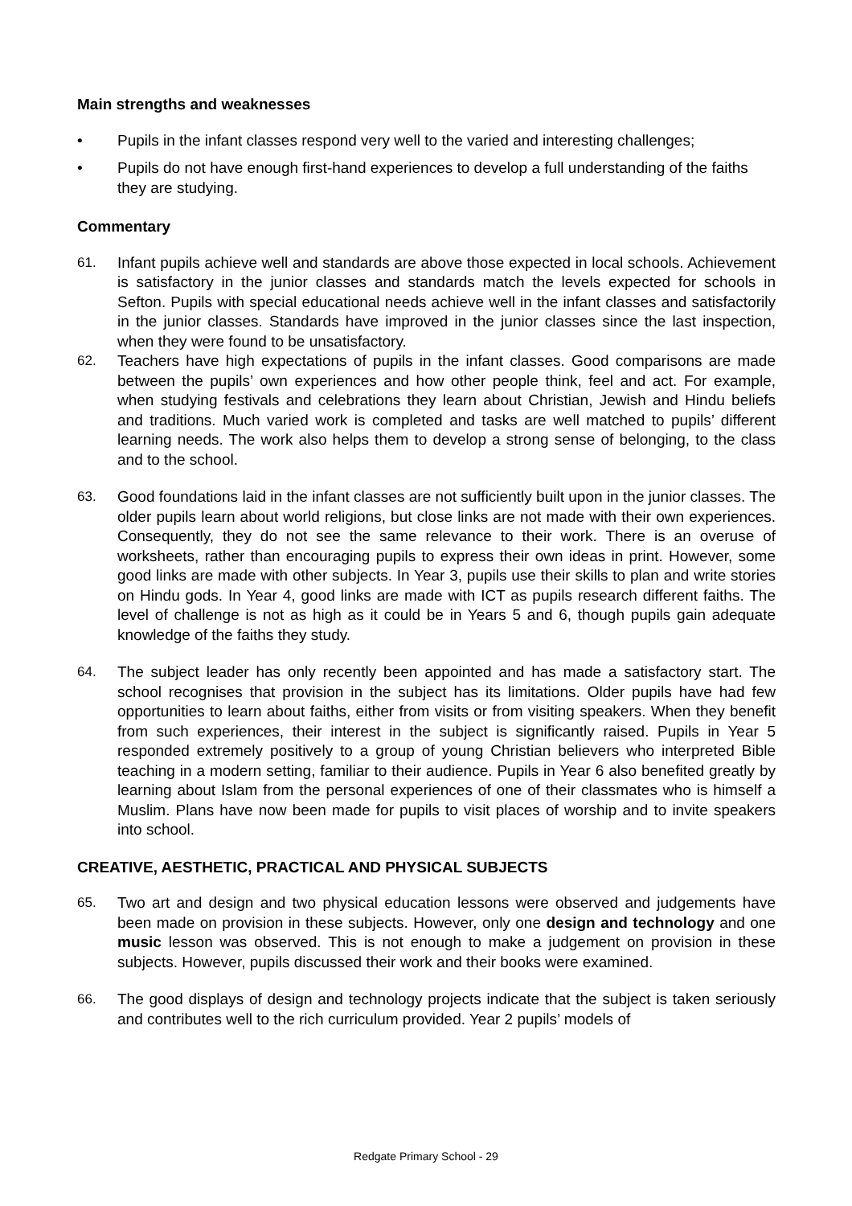Main strengths and weaknesses
• Pupils in the infant classes respond very well to the varied and interesting challenges;
• Pupils do not have enough first-hand experiences to develop a full understanding of the faiths they are studying.
Commentary
61. Infant pupils achieve well and standards are above those expected in local schools. Achievement is satisfactory in the junior classes and standards match the levels expected for schools in Sefton. Pupils with special educational needs achieve well in the infant classes and satisfactorily in the junior classes. Standards have improved in the junior classes since the last inspection, when they were found to be unsatisfactory.
62. Teachers have high expectations of pupils in the infant classes. Good comparisons are made between the pupils’ own experiences and how other people think, feel and act. For example, when studying festivals and celebrations they learn about Christian, Jewish and Hindu beliefs and traditions. Much varied work is completed and tasks are well matched to pupils’ different learning needs. The work also helps them to develop a strong sense of belonging, to the class and to the school.
63. Good foundations laid in the infant classes are not sufficiently built upon in the junior classes. The older pupils learn about world religions, but close links are not made with their own experiences. Consequently, they do not see the same relevance to their work. There is an overuse of worksheets, rather than encouraging pupils to express their own ideas in print. However, some good links are made with other subjects. In Year 3, pupils use their skills to plan and write stories on Hindu gods. In Year 4, good links are made with ICT as pupils research different faiths. The level of challenge is not as high as it could be in Years 5 and 6, though pupils gain adequate knowledge of the faiths they study.
64. The subject leader has only recently been appointed and has made a satisfactory start. The school recognises that provision in the subject has its limitations. Older pupils have had few opportunities to learn about faiths, either from visits or from visiting speakers. When they benefit from such experiences, their interest in the subject is significantly raised. Pupils in Year 5 responded extremely positively to a group of young Christian believers who interpreted Bible teaching in a modern setting, familiar to their audience. Pupils in Year 6 also benefited greatly by learning about Islam from the personal experiences of one of their classmates who is himself a Muslim. Plans have now been made for pupils to visit places of worship and to invite speakers into school.
CREATIVE, AESTHETIC, PRACTICAL AND PHYSICAL SUBJECTS
65. Two art and design and two physical education lessons were observed and judgements have been made on provision in these subjects. However, only one design and technology and one music lesson was observed. This is not enough to make a judgement on provision in these subjects. However, pupils discussed their work and their books were examined.
66. The good displays of design and technology projects indicate that the subject is taken seriously and contributes well to the rich curriculum provided. Year 2 pupils’ models of
Redgate Primary School - 29